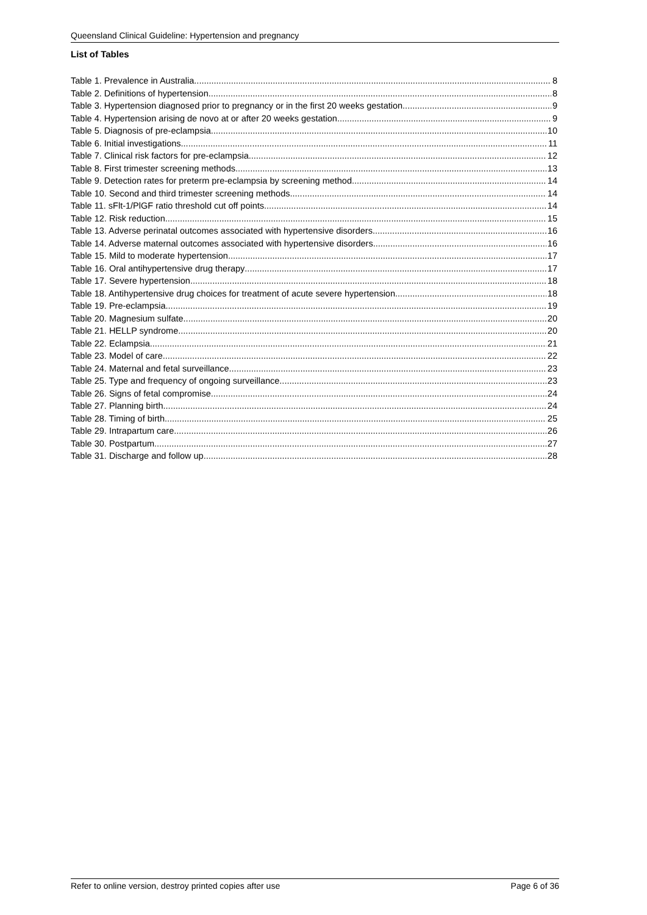Queensland Clinical Guideline: Hypertension and pregnancy
List of Tables
Table 1. Prevalence in Australia 8
Table 2. Definitions of hypertension 8
Table 3. Hypertension diagnosed prior to pregnancy or in the first 20 weeks gestation 9
Table 4. Hypertension arising de novo at or after 20 weeks gestation 9
Table 5. Diagnosis of pre-eclampsia 10
Table 6. Initial investigations 11
Table 7. Clinical risk factors for pre-eclampsia 12
Table 8. First trimester screening methods 13
Table 9. Detection rates for preterm pre-eclampsia by screening method 14
Table 10. Second and third trimester screening methods 14
Table 11. sFlt-1/PlGF ratio threshold cut off points 14
Table 12. Risk reduction 15
Table 13. Adverse perinatal outcomes associated with hypertensive disorders 16
Table 14. Adverse maternal outcomes associated with hypertensive disorders 16
Table 15. Mild to moderate hypertension 17
Table 16. Oral antihypertensive drug therapy 17
Table 17. Severe hypertension 18
Table 18. Antihypertensive drug choices for treatment of acute severe hypertension 18
Table 19. Pre-eclampsia 19
Table 20. Magnesium sulfate 20
Table 21. HELLP syndrome 20
Table 22. Eclampsia 21
Table 23. Model of care 22
Table 24. Maternal and fetal surveillance 23
Table 25. Type and frequency of ongoing surveillance 23
Table 26. Signs of fetal compromise 24
Table 27. Planning birth 24
Table 28. Timing of birth 25
Table 29. Intrapartum care 26
Table 30. Postpartum 27
Table 31. Discharge and follow up 28
Refer to online version, destroy printed copies after use Page 6 of 36